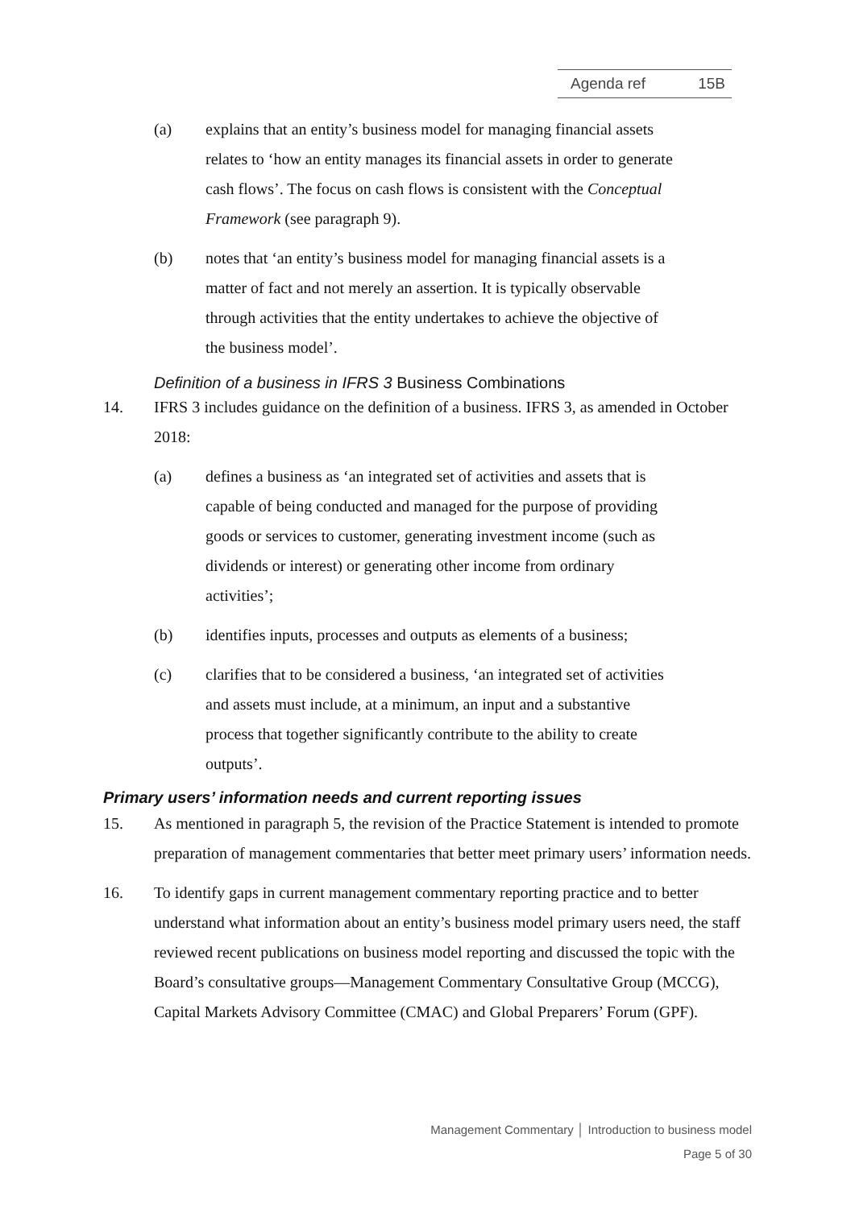Agenda ref 15B
(a) explains that an entity’s business model for managing financial assets relates to ‘how an entity manages its financial assets in order to generate cash flows’. The focus on cash flows is consistent with the Conceptual Framework (see paragraph 9).
(b) notes that ‘an entity’s business model for managing financial assets is a matter of fact and not merely an assertion. It is typically observable through activities that the entity undertakes to achieve the objective of the business model’.
Definition of a business in IFRS 3 Business Combinations
14. IFRS 3 includes guidance on the definition of a business. IFRS 3, as amended in October 2018:
(a) defines a business as ‘an integrated set of activities and assets that is capable of being conducted and managed for the purpose of providing goods or services to customer, generating investment income (such as dividends or interest) or generating other income from ordinary activities’;
(b) identifies inputs, processes and outputs as elements of a business;
(c) clarifies that to be considered a business, ‘an integrated set of activities and assets must include, at a minimum, an input and a substantive process that together significantly contribute to the ability to create outputs’.
Primary users’ information needs and current reporting issues
15. As mentioned in paragraph 5, the revision of the Practice Statement is intended to promote preparation of management commentaries that better meet primary users’ information needs.
16. To identify gaps in current management commentary reporting practice and to better understand what information about an entity’s business model primary users need, the staff reviewed recent publications on business model reporting and discussed the topic with the Board’s consultative groups—Management Commentary Consultative Group (MCCG), Capital Markets Advisory Committee (CMAC) and Global Preparers’ Forum (GPF).
Management Commentary │ Introduction to business model
Page 5 of 30